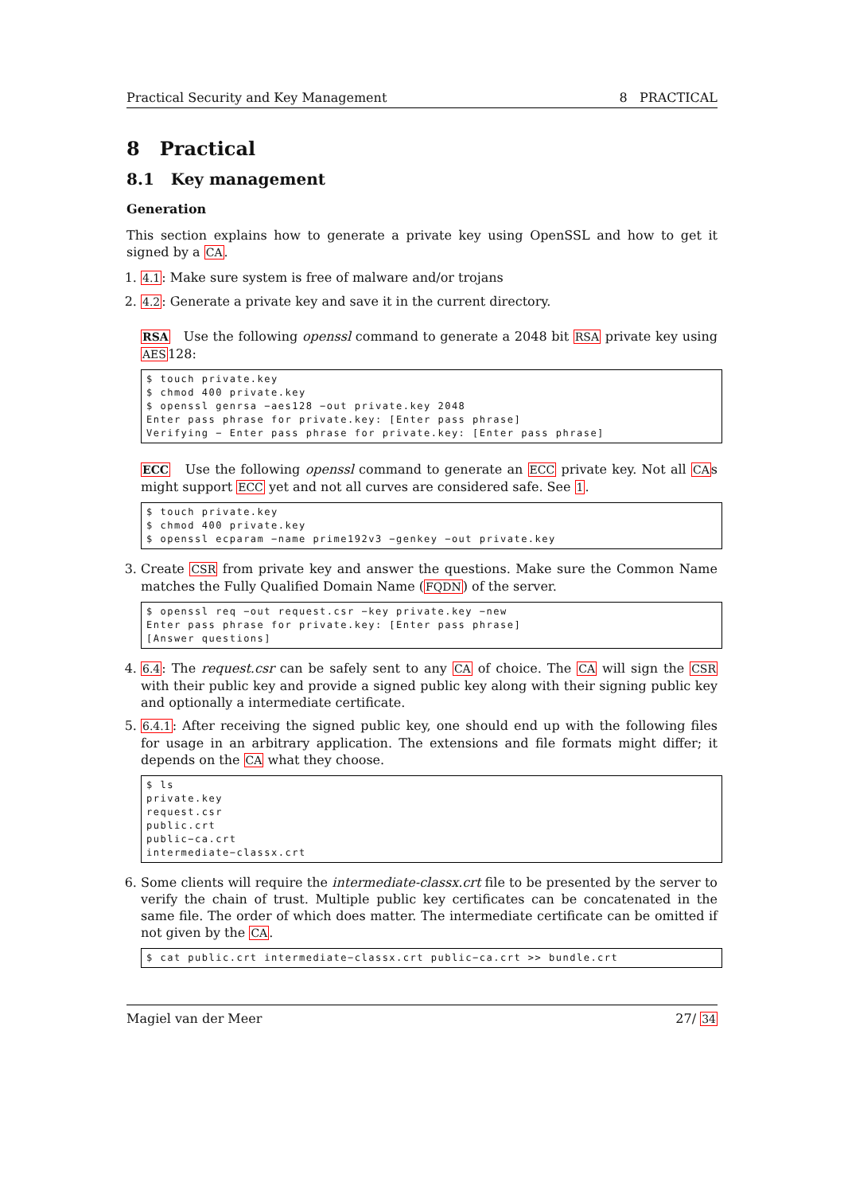Practical Security and Key Management 8 PRACTICAL
8 Practical
8.1 Key management
Generation
This section explains how to generate a private key using OpenSSL and how to get it signed by a CA.
1. 4.1: Make sure system is free of malware and/or trojans
2. 4.2: Generate a private key and save it in the current directory.
RSA Use the following openssl command to generate a 2048 bit RSA private key using AES128:
$ touch private.key
$ chmod 400 private.key
$ openssl genrsa −aes128 −out private.key 2048
Enter pass phrase for private.key: [Enter pass phrase]
Verifying − Enter pass phrase for private.key: [Enter pass phrase]
ECC Use the following openssl command to generate an ECC private key. Not all CAs might support ECC yet and not all curves are considered safe. See 1.
$ touch private.key
$ chmod 400 private.key
$ openssl ecparam −name prime192v3 −genkey −out private.key
3. Create CSR from private key and answer the questions. Make sure the Common Name matches the Fully Qualified Domain Name (FQDN) of the server.
$ openssl req −out request.csr −key private.key −new
Enter pass phrase for private.key: [Enter pass phrase]
[Answer questions]
4. 6.4: The request.csr can be safely sent to any CA of choice. The CA will sign the CSR with their public key and provide a signed public key along with their signing public key and optionally a intermediate certificate.
5. 6.4.1: After receiving the signed public key, one should end up with the following files for usage in an arbitrary application. The extensions and file formats might differ; it depends on the CA what they choose.
$ ls
private.key
request.csr
public.crt
public−ca.crt
intermediate−classx.crt
6. Some clients will require the intermediate-classx.crt file to be presented by the server to verify the chain of trust. Multiple public key certificates can be concatenated in the same file. The order of which does matter. The intermediate certificate can be omitted if not given by the CA.
$ cat public.crt intermediate−classx.crt public−ca.crt >> bundle.crt
Magiel van der Meer 27/ 34